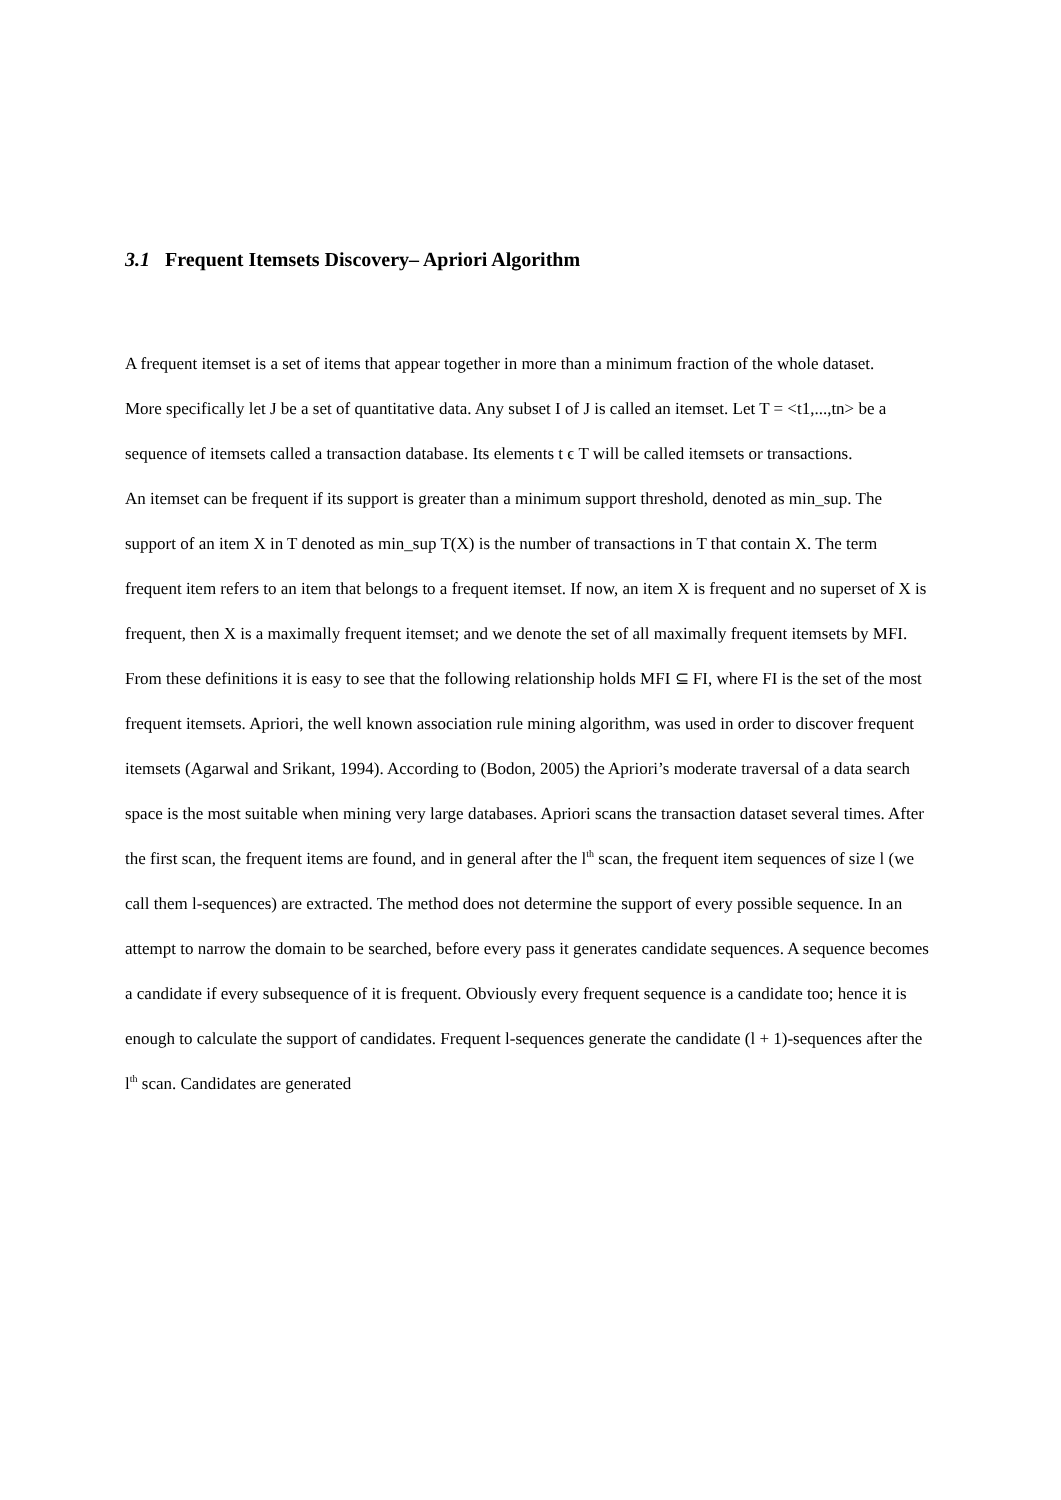3.1 Frequent Itemsets Discovery– Apriori Algorithm
A frequent itemset is a set of items that appear together in more than a minimum fraction of the whole dataset.
More specifically let J be a set of quantitative data. Any subset I of J is called an itemset. Let T = <t1,...,tn> be a sequence of itemsets called a transaction database. Its elements t ϵ T will be called itemsets or transactions.
An itemset can be frequent if its support is greater than a minimum support threshold, denoted as min_sup. The support of an item X in T denoted as min_sup T(X) is the number of transactions in T that contain X. The term frequent item refers to an item that belongs to a frequent itemset. If now, an item X is frequent and no superset of X is frequent, then X is a maximally frequent itemset; and we denote the set of all maximally frequent itemsets by MFI. From these definitions it is easy to see that the following relationship holds MFI ⊆ FI, where FI is the set of the most frequent itemsets. Apriori, the well known association rule mining algorithm, was used in order to discover frequent itemsets (Agarwal and Srikant, 1994). According to (Bodon, 2005) the Apriori’s moderate traversal of a data search space is the most suitable when mining very large databases. Apriori scans the transaction dataset several times. After the first scan, the frequent items are found, and in general after the l<sup>th</sup> scan, the frequent item sequences of size l (we call them l-sequences) are extracted. The method does not determine the support of every possible sequence. In an attempt to narrow the domain to be searched, before every pass it generates candidate sequences. A sequence becomes a candidate if every subsequence of it is frequent. Obviously every frequent sequence is a candidate too; hence it is enough to calculate the support of candidates. Frequent l-sequences generate the candidate (l + 1)-sequences after the l<sup>th</sup> scan. Candidates are generated